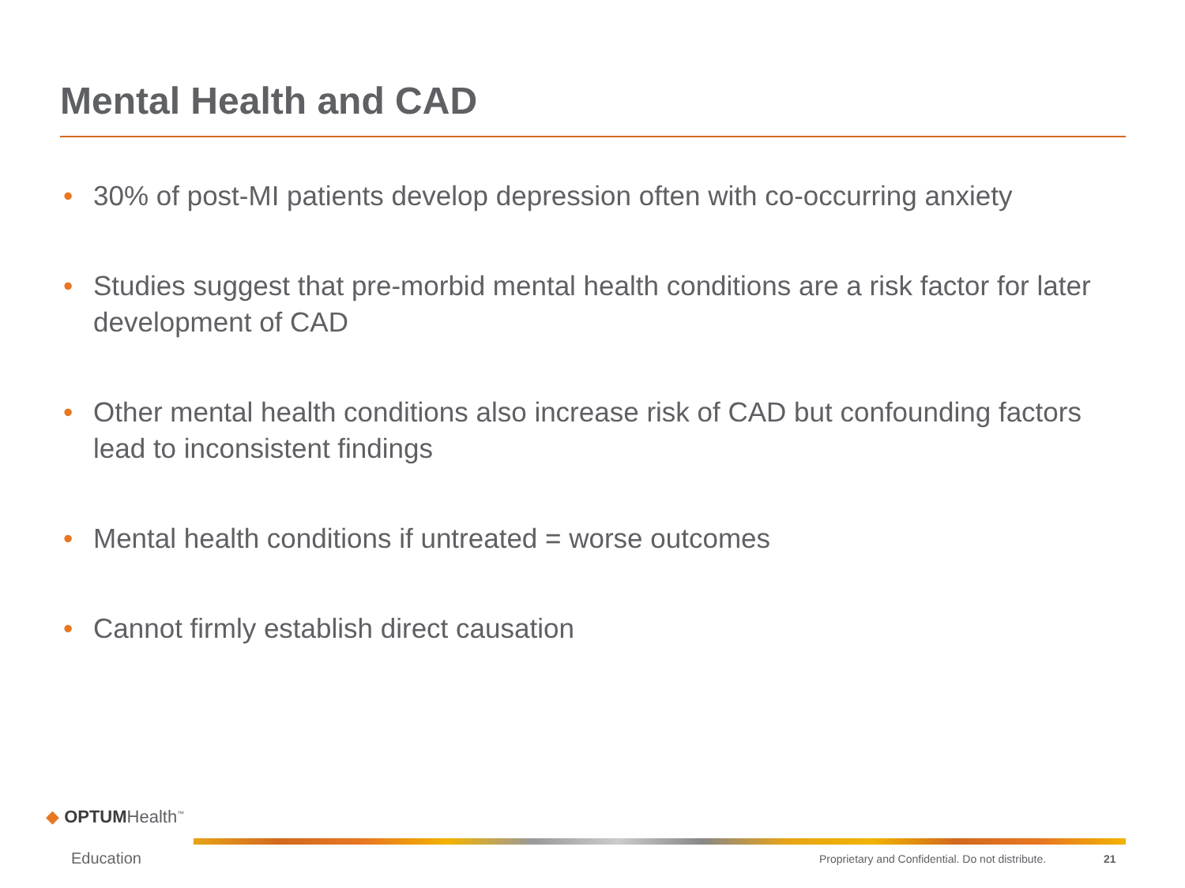Mental Health and CAD
• 30% of post-MI patients develop depression often with co-occurring anxiety
• Studies suggest that pre-morbid mental health conditions are a risk factor for later development of CAD
• Other mental health conditions also increase risk of CAD but confounding factors lead to inconsistent findings
• Mental health conditions if untreated = worse outcomes
• Cannot firmly establish direct causation
◆ OPTUMHealth<sup>™</sup>
Education
Proprietary and Confidential. Do not distribute.
21